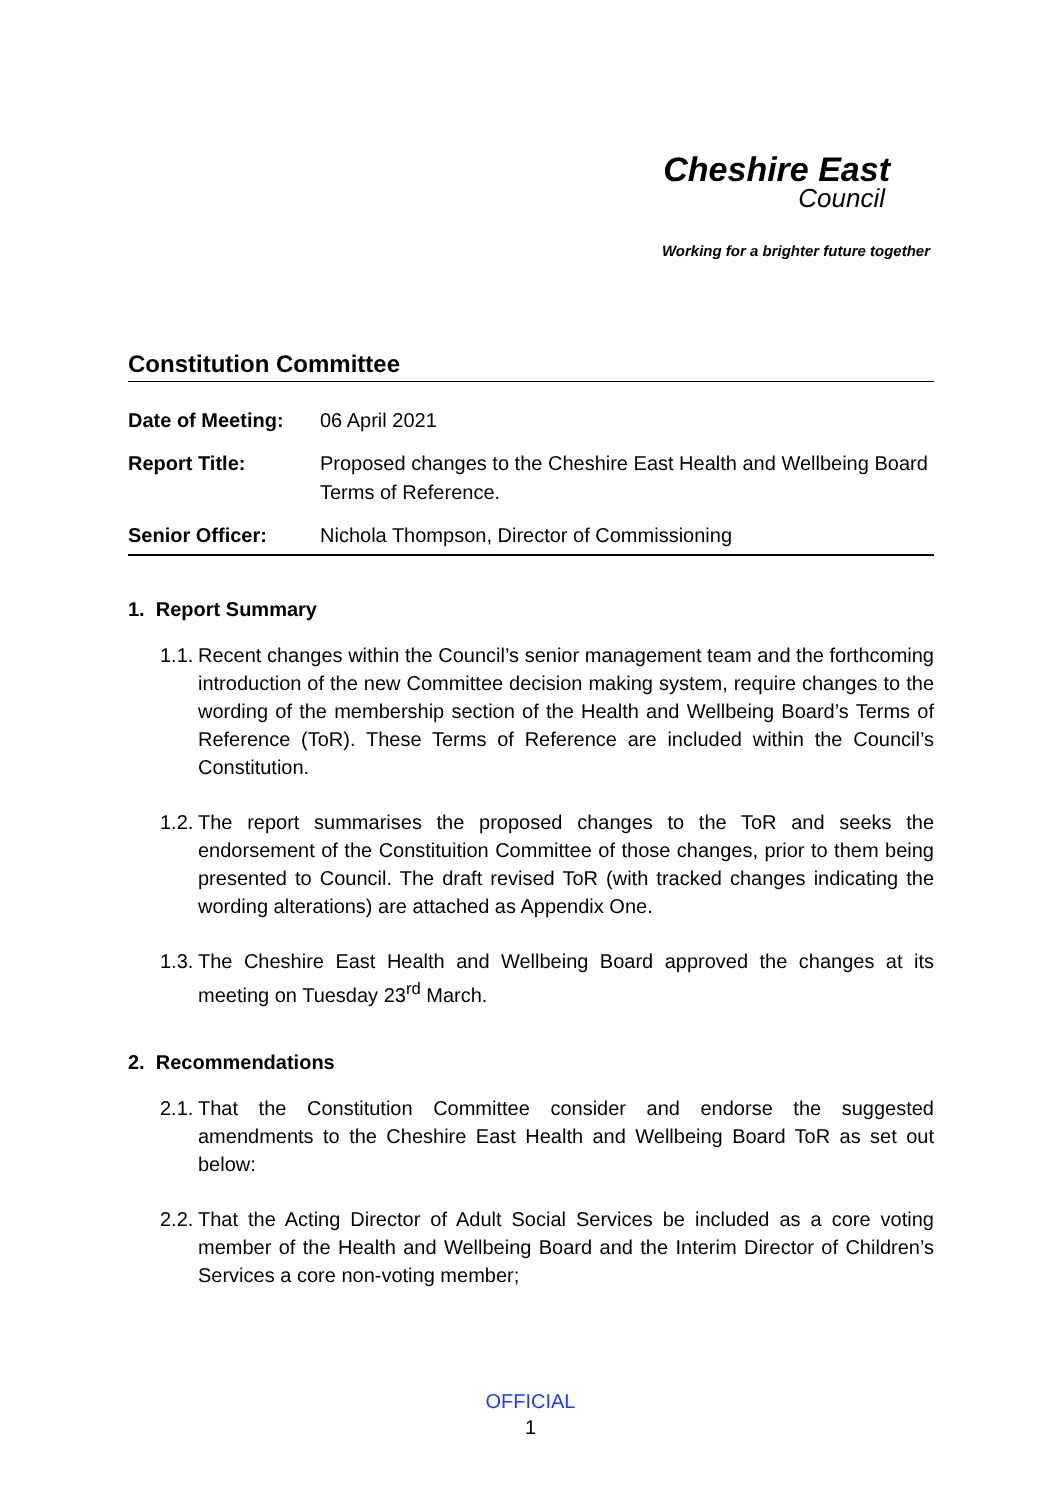Cheshire East
Council
Working for a brighter future together
Constitution Committee
Date of Meeting: 06 April 2021
Report Title: Proposed changes to the Cheshire East Health and Wellbeing Board Terms of Reference.
Senior Officer: Nichola Thompson, Director of Commissioning
1. Report Summary
1.1.
Recent changes within the Council’s senior management team and the forthcoming introduction of the new Committee decision making system, require changes to the wording of the membership section of the Health and Wellbeing Board’s Terms of Reference (ToR). These Terms of Reference are included within the Council’s Constitution.
1.2.
The report summarises the proposed changes to the ToR and seeks the endorsement of the Constituition Committee of those changes, prior to them being presented to Council. The draft revised ToR (with tracked changes indicating the wording alterations) are attached as Appendix One.
1.3.
The Cheshire East Health and Wellbeing Board approved the changes at its meeting on Tuesday 23<sup>rd</sup> March.
2. Recommendations
2.1.
That the Constitution Committee consider and endorse the suggested amendments to the Cheshire East Health and Wellbeing Board ToR as set out below:
2.2.
That the Acting Director of Adult Social Services be included as a core voting member of the Health and Wellbeing Board and the Interim Director of Children’s Services a core non-voting member;
OFFICIAL
1